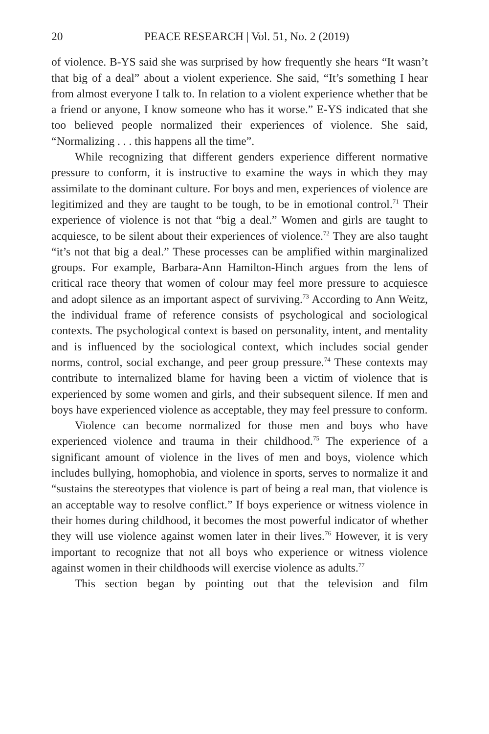20 PEACE RESEARCH | Vol. 51, No. 2 (2019)
of violence. B-YS said she was surprised by how frequently she hears “It wasn’t that big of a deal” about a violent experience. She said, “It’s something I hear from almost everyone I talk to. In relation to a violent experience whether that be a friend or anyone, I know someone who has it worse.” E-YS indicated that she too believed people normalized their experiences of violence. She said, “Normalizing . . . this happens all the time”.
While recognizing that different genders experience different normative pressure to conform, it is instructive to examine the ways in which they may assimilate to the dominant culture. For boys and men, experiences of violence are legitimized and they are taught to be tough, to be in emotional control.<sup>71</sup> Their experience of violence is not that “big a deal.” Women and girls are taught to acquiesce, to be silent about their experiences of violence.<sup>72</sup> They are also taught “it’s not that big a deal.” These processes can be amplified within marginalized groups. For example, Barbara-Ann Hamilton-Hinch argues from the lens of critical race theory that women of colour may feel more pressure to acquiesce and adopt silence as an important aspect of surviving.<sup>73</sup> According to Ann Weitz, the individual frame of reference consists of psychological and sociological contexts. The psychological context is based on personality, intent, and mentality and is influenced by the sociological context, which includes social gender norms, control, social exchange, and peer group pressure.<sup>74</sup> These contexts may contribute to internalized blame for having been a victim of violence that is experienced by some women and girls, and their subsequent silence. If men and boys have experienced violence as acceptable, they may feel pressure to conform.
Violence can become normalized for those men and boys who have experienced violence and trauma in their childhood.<sup>75</sup> The experience of a significant amount of violence in the lives of men and boys, violence which includes bullying, homophobia, and violence in sports, serves to normalize it and “sustains the stereotypes that violence is part of being a real man, that violence is an acceptable way to resolve conflict.” If boys experience or witness violence in their homes during childhood, it becomes the most powerful indicator of whether they will use violence against women later in their lives.<sup>76</sup> However, it is very important to recognize that not all boys who experience or witness violence against women in their childhoods will exercise violence as adults.<sup>77</sup>
This section began by pointing out that the television and film